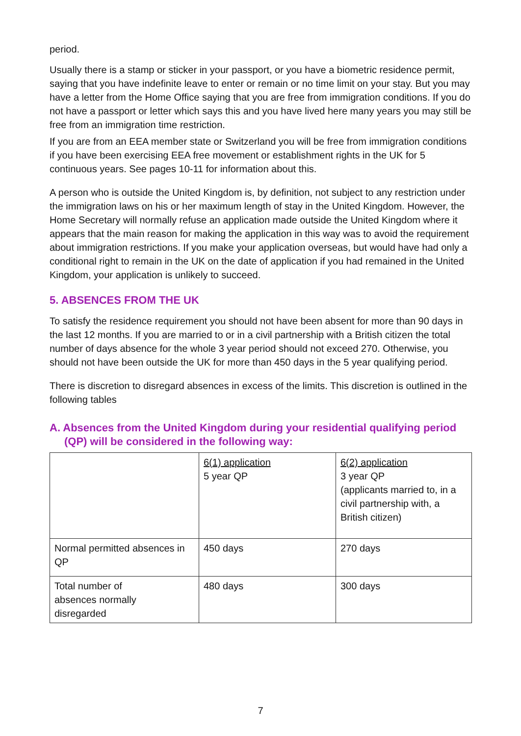period.
Usually there is a stamp or sticker in your passport, or you have a biometric residence permit, saying that you have indefinite leave to enter or remain or no time limit on your stay. But you may have a letter from the Home Office saying that you are free from immigration conditions. If you do not have a passport or letter which says this and you have lived here many years you may still be free from an immigration time restriction.
If you are from an EEA member state or Switzerland you will be free from immigration conditions if you have been exercising EEA free movement or establishment rights in the UK for 5 continuous years. See pages 10-11 for information about this.
A person who is outside the United Kingdom is, by definition, not subject to any restriction under the immigration laws on his or her maximum length of stay in the United Kingdom. However, the Home Secretary will normally refuse an application made outside the United Kingdom where it appears that the main reason for making the application in this way was to avoid the requirement about immigration restrictions. If you make your application overseas, but would have had only a conditional right to remain in the UK on the date of application if you had remained in the United Kingdom, your application is unlikely to succeed.
5. ABSENCES FROM THE UK
To satisfy the residence requirement you should not have been absent for more than 90 days in the last 12 months. If you are married to or in a civil partnership with a British citizen the total number of days absence for the whole 3 year period should not exceed 270. Otherwise, you should not have been outside the UK for more than 450 days in the 5 year qualifying period.
There is discretion to disregard absences in excess of the limits. This discretion is outlined in the following tables
A. Absences from the United Kingdom during your residential qualifying period (QP) will be considered in the following way:
| | 6(1) application 5 year QP | 6(2) application 3 year QP (applicants married to, in a civil partnership with, a British citizen) |
| Normal permitted absences in QP | 450 days | 270 days |
| Total number of absences normally disregarded | 480 days | 300 days |
7